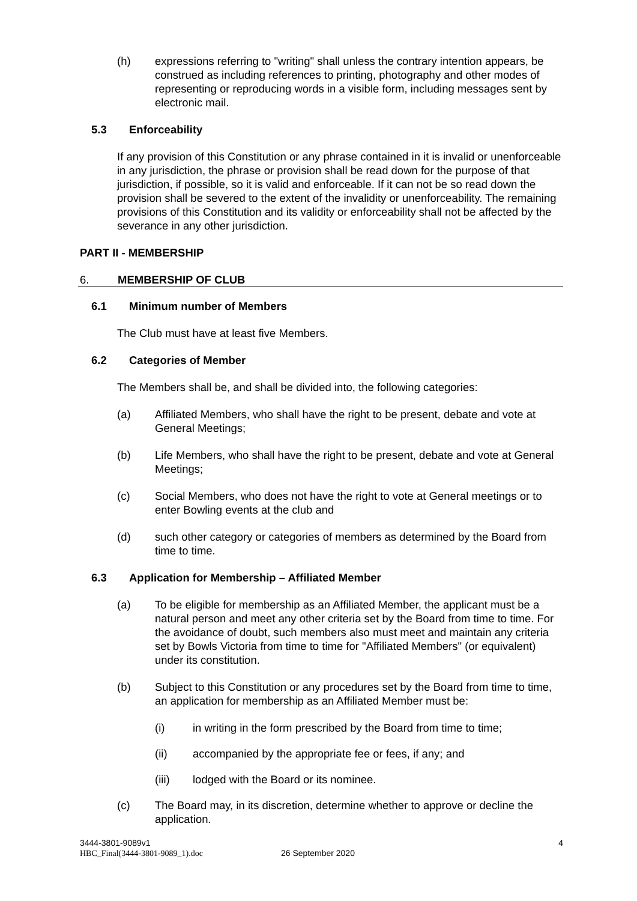(h) expressions referring to "writing" shall unless the contrary intention appears, be construed as including references to printing, photography and other modes of representing or reproducing words in a visible form, including messages sent by electronic mail.
5.3 Enforceability
If any provision of this Constitution or any phrase contained in it is invalid or unenforceable in any jurisdiction, the phrase or provision shall be read down for the purpose of that jurisdiction, if possible, so it is valid and enforceable. If it can not be so read down the provision shall be severed to the extent of the invalidity or unenforceability. The remaining provisions of this Constitution and its validity or enforceability shall not be affected by the severance in any other jurisdiction.
PART II - MEMBERSHIP
6. MEMBERSHIP OF CLUB
6.1 Minimum number of Members
The Club must have at least five Members.
6.2 Categories of Member
The Members shall be, and shall be divided into, the following categories:
(a) Affiliated Members, who shall have the right to be present, debate and vote at General Meetings;
(b) Life Members, who shall have the right to be present, debate and vote at General Meetings;
(c) Social Members, who does not have the right to vote at General meetings or to enter Bowling events at the club and
(d) such other category or categories of members as determined by the Board from time to time.
6.3 Application for Membership – Affiliated Member
(a) To be eligible for membership as an Affiliated Member, the applicant must be a natural person and meet any other criteria set by the Board from time to time. For the avoidance of doubt, such members also must meet and maintain any criteria set by Bowls Victoria from time to time for "Affiliated Members" (or equivalent) under its constitution.
(b) Subject to this Constitution or any procedures set by the Board from time to time, an application for membership as an Affiliated Member must be:
(i) in writing in the form prescribed by the Board from time to time;
(ii) accompanied by the appropriate fee or fees, if any; and
(iii) lodged with the Board or its nominee.
(c) The Board may, in its discretion, determine whether to approve or decline the application.
3444-3801-9089v1 4
HBC_Final(3444-3801-9089_1).doc 26 September 2020